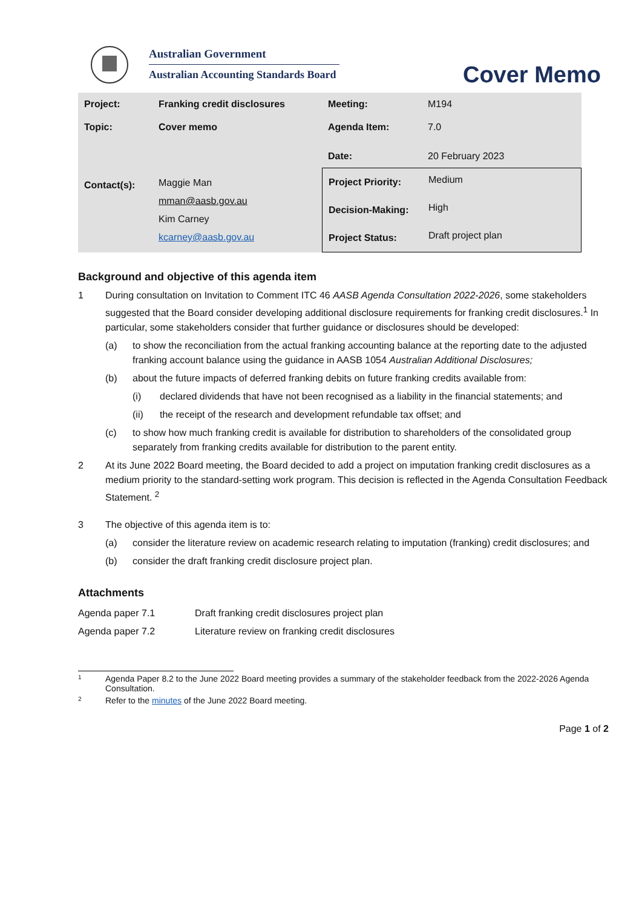Australian Government
Australian Accounting Standards Board
Cover Memo
| Project: | Franking credit disclosures | Meeting: | M194 |
| Topic: | Cover memo | Agenda Item: | 7.0 |
| | | Date: | 20 February 2023 |
| Contact(s): | Maggie Man mman@aasb.gov.au Kim Carney kcarney@aasb.gov.au | / Project Priority: / Medium / / Decision-Making: / High / / Project Status: / Draft project plan / | |
Background and objective of this agenda item
1 During consultation on Invitation to Comment ITC 46 AASB Agenda Consultation 2022-2026, some stakeholders suggested that the Board consider developing additional disclosure requirements for franking credit disclosures.<sup>1</sup> In particular, some stakeholders consider that further guidance or disclosures should be developed:
(a) to show the reconciliation from the actual franking accounting balance at the reporting date to the adjusted franking account balance using the guidance in AASB 1054 Australian Additional Disclosures;
(b) about the future impacts of deferred franking debits on future franking credits available from:
(i) declared dividends that have not been recognised as a liability in the financial statements; and
(ii) the receipt of the research and development refundable tax offset; and
(c) to show how much franking credit is available for distribution to shareholders of the consolidated group separately from franking credits available for distribution to the parent entity.
2 At its June 2022 Board meeting, the Board decided to add a project on imputation franking credit disclosures as a medium priority to the standard-setting work program. This decision is reflected in the Agenda Consultation Feedback Statement. <sup>2</sup>
3 The objective of this agenda item is to:
(a) consider the literature review on academic research relating to imputation (franking) credit disclosures; and
(b) consider the draft franking credit disclosure project plan.
Attachments
| Agenda paper 7.1 | Draft franking credit disclosures project plan |
| Agenda paper 7.2 | Literature review on franking credit disclosures |
1
Agenda Paper 8.2 to the June 2022 Board meeting provides a summary of the stakeholder feedback from the 2022-2026 Agenda Consultation.
2
Refer to the minutes of the June 2022 Board meeting.
Page 1 of 2